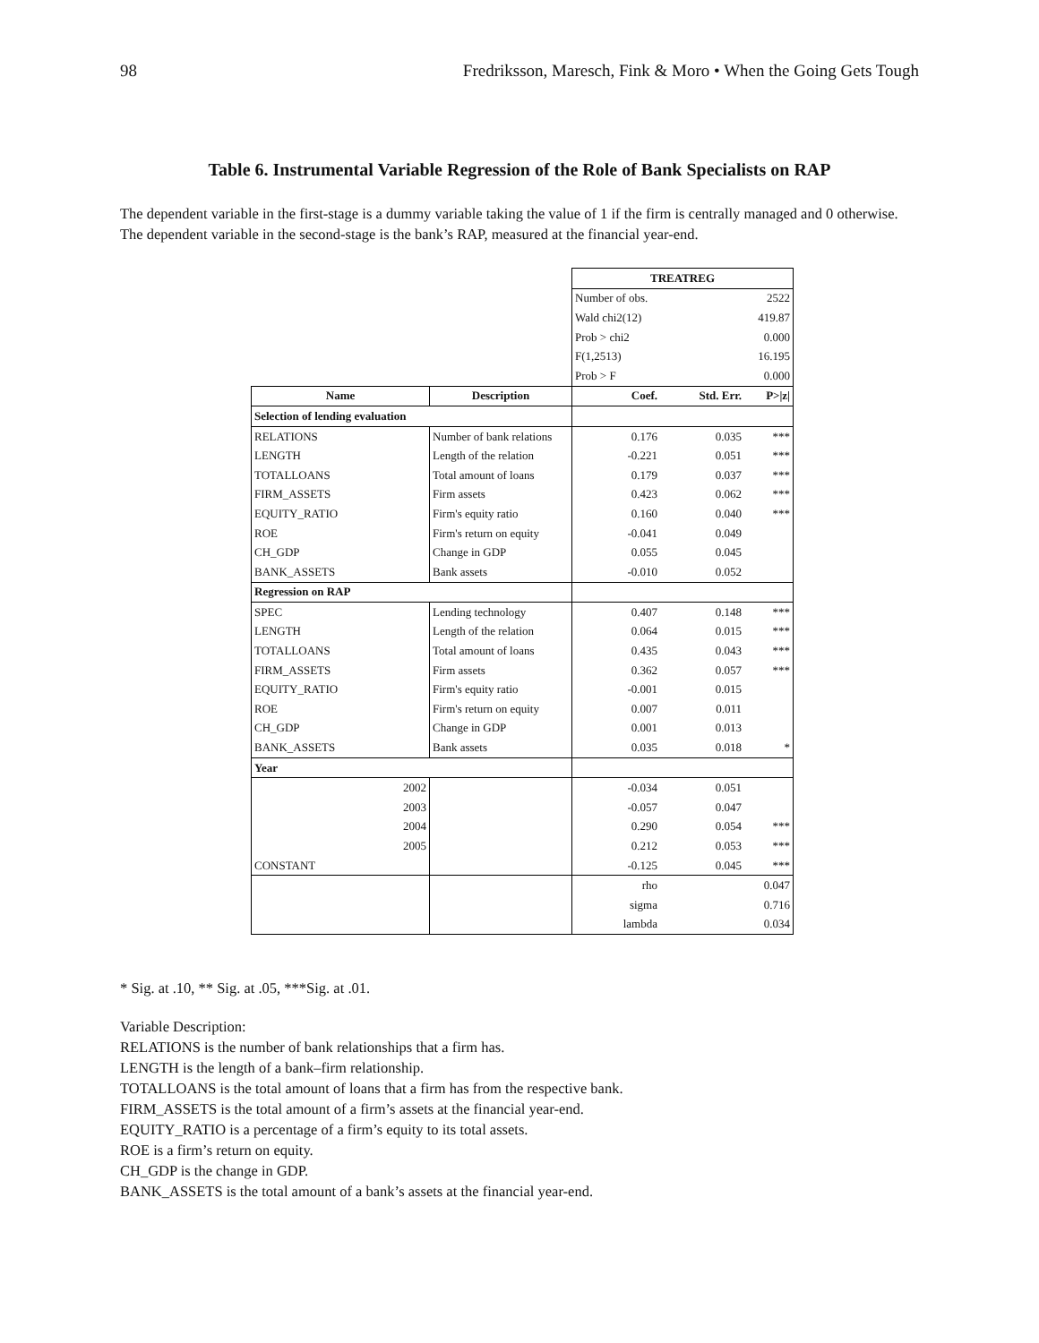98 Fredriksson, Maresch, Fink & Moro • When the Going Gets Tough
Table 6. Instrumental Variable Regression of the Role of Bank Specialists on RAP
The dependent variable in the first-stage is a dummy variable taking the value of 1 if the firm is centrally managed and 0 otherwise. The dependent variable in the second-stage is the bank’s RAP, measured at the financial year-end.
| | | TREATREG | | |
| | | Number of obs. | | 2522 |
| | | Wald chi2(12) | | 419.87 |
| | | Prob > chi2 | | 0.000 |
| | | F(1,2513) | | 16.195 |
| | | Prob > F | | 0.000 |
| Name | Description | Coef. | Std. Err. | P>/z/ |
| Selection of lending evaluation | | | | |
| RELATIONS | Number of bank relations | 0.176 | 0.035 | *** |
| LENGTH | Length of the relation | -0.221 | 0.051 | *** |
| TOTALLOANS | Total amount of loans | 0.179 | 0.037 | *** |
| FIRM_ASSETS | Firm assets | 0.423 | 0.062 | *** |
| EQUITY_RATIO | Firm's equity ratio | 0.160 | 0.040 | *** |
| ROE | Firm's return on equity | -0.041 | 0.049 | |
| CH_GDP | Change in GDP | 0.055 | 0.045 | |
| BANK_ASSETS | Bank assets | -0.010 | 0.052 | |
| Regression on RAP | | | | |
| SPEC | Lending technology | 0.407 | 0.148 | *** |
| LENGTH | Length of the relation | 0.064 | 0.015 | *** |
| TOTALLOANS | Total amount of loans | 0.435 | 0.043 | *** |
| FIRM_ASSETS | Firm assets | 0.362 | 0.057 | *** |
| EQUITY_RATIO | Firm's equity ratio | -0.001 | 0.015 | |
| ROE | Firm's return on equity | 0.007 | 0.011 | |
| CH_GDP | Change in GDP | 0.001 | 0.013 | |
| BANK_ASSETS | Bank assets | 0.035 | 0.018 | * |
| Year | | | | |
| 2002 | | -0.034 | 0.051 | |
| 2003 | | -0.057 | 0.047 | |
| 2004 | | 0.290 | 0.054 | *** |
| 2005 | | 0.212 | 0.053 | *** |
| CONSTANT | | -0.125 | 0.045 | *** |
| | | rho | | 0.047 |
| | | sigma | | 0.716 |
| | | lambda | | 0.034 |
* Sig. at .10, ** Sig. at .05, ***Sig. at .01.
Variable Description:
RELATIONS is the number of bank relationships that a firm has.
LENGTH is the length of a bank–firm relationship.
TOTALLOANS is the total amount of loans that a firm has from the respective bank.
FIRM_ASSETS is the total amount of a firm’s assets at the financial year-end.
EQUITY_RATIO is a percentage of a firm’s equity to its total assets.
ROE is a firm’s return on equity.
CH_GDP is the change in GDP.
BANK_ASSETS is the total amount of a bank’s assets at the financial year-end.